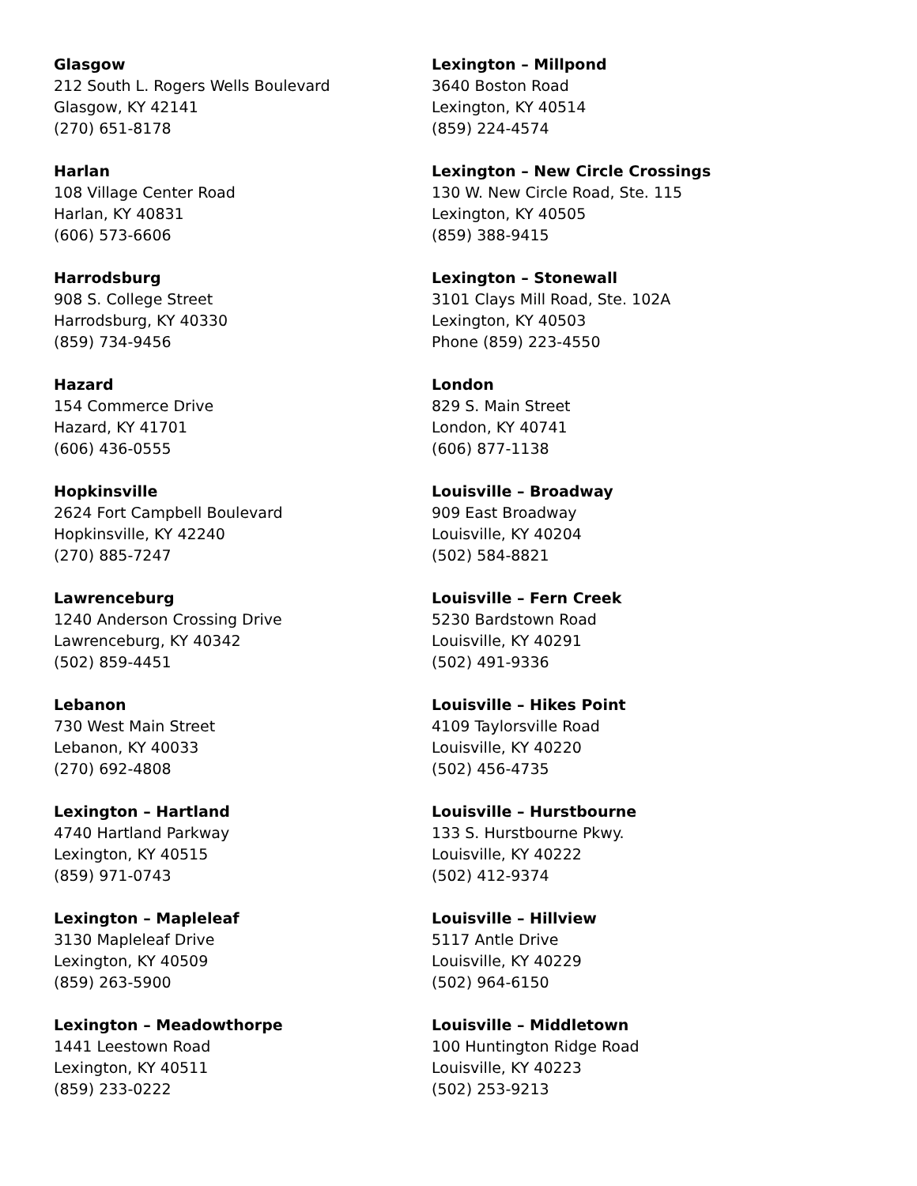Glasgow
212 South L. Rogers Wells Boulevard
Glasgow, KY 42141
(270) 651-8178
Harlan
108 Village Center Road
Harlan, KY 40831
(606) 573-6606
Harrodsburg
908 S. College Street
Harrodsburg, KY 40330
(859) 734-9456
Hazard
154 Commerce Drive
Hazard, KY 41701
(606) 436-0555
Hopkinsville
2624 Fort Campbell Boulevard
Hopkinsville, KY 42240
(270) 885-7247
Lawrenceburg
1240 Anderson Crossing Drive
Lawrenceburg, KY 40342
(502) 859-4451
Lebanon
730 West Main Street
Lebanon, KY 40033
(270) 692-4808
Lexington – Hartland
4740 Hartland Parkway
Lexington, KY 40515
(859) 971-0743
Lexington – Mapleleaf
3130 Mapleleaf Drive
Lexington, KY 40509
(859) 263-5900
Lexington – Meadowthorpe
1441 Leestown Road
Lexington, KY 40511
(859) 233-0222
Lexington – Millpond
3640 Boston Road
Lexington, KY 40514
(859) 224-4574
Lexington – New Circle Crossings
130 W. New Circle Road, Ste. 115
Lexington, KY 40505
(859) 388-9415
Lexington – Stonewall
3101 Clays Mill Road, Ste. 102A
Lexington, KY 40503
Phone (859) 223-4550
London
829 S. Main Street
London, KY 40741
(606) 877-1138
Louisville – Broadway
909 East Broadway
Louisville, KY 40204
(502) 584-8821
Louisville – Fern Creek
5230 Bardstown Road
Louisville, KY 40291
(502) 491-9336
Louisville – Hikes Point
4109 Taylorsville Road
Louisville, KY 40220
(502) 456-4735
Louisville – Hurstbourne
133 S. Hurstbourne Pkwy.
Louisville, KY 40222
(502) 412-9374
Louisville – Hillview
5117 Antle Drive
Louisville, KY 40229
(502) 964-6150
Louisville – Middletown
100 Huntington Ridge Road
Louisville, KY 40223
(502) 253-9213